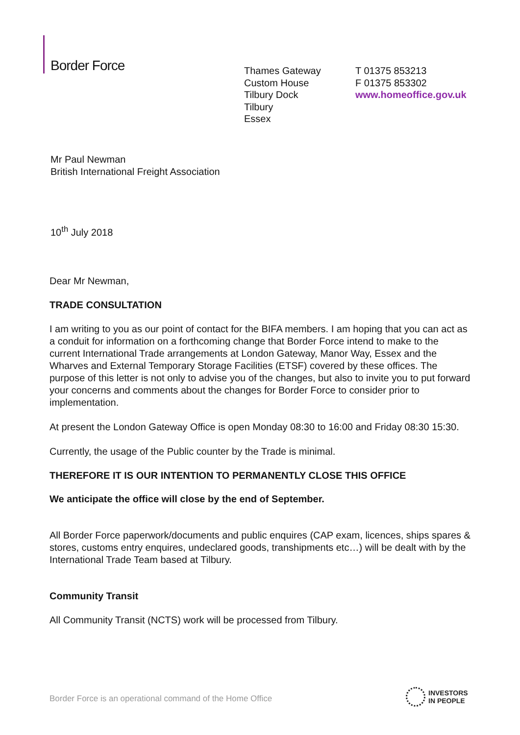Border Force
Thames Gateway
Custom House
Tilbury Dock
Tilbury
Essex
T 01375 853213
F 01375 853302
www.homeoffice.gov.uk
Mr Paul Newman
British International Freight Association
10<sup>th</sup> July 2018
Dear Mr Newman,
TRADE CONSULTATION
I am writing to you as our point of contact for the BIFA members. I am hoping that you can act as a conduit for information on a forthcoming change that Border Force intend to make to the current International Trade arrangements at London Gateway, Manor Way, Essex and the Wharves and External Temporary Storage Facilities (ETSF) covered by these offices. The purpose of this letter is not only to advise you of the changes, but also to invite you to put forward your concerns and comments about the changes for Border Force to consider prior to implementation.
At present the London Gateway Office is open Monday 08:30 to 16:00 and Friday 08:30 15:30.
Currently, the usage of the Public counter by the Trade is minimal.
THEREFORE IT IS OUR INTENTION TO PERMANENTLY CLOSE THIS OFFICE
We anticipate the office will close by the end of September.
All Border Force paperwork/documents and public enquires (CAP exam, licences, ships spares & stores, customs entry enquires, undeclared goods, transhipments etc…) will be dealt with by the International Trade Team based at Tilbury.
Community Transit
All Community Transit (NCTS) work will be processed from Tilbury.
Border Force is an operational command of the Home Office
INVESTORS
IN PEOPLE